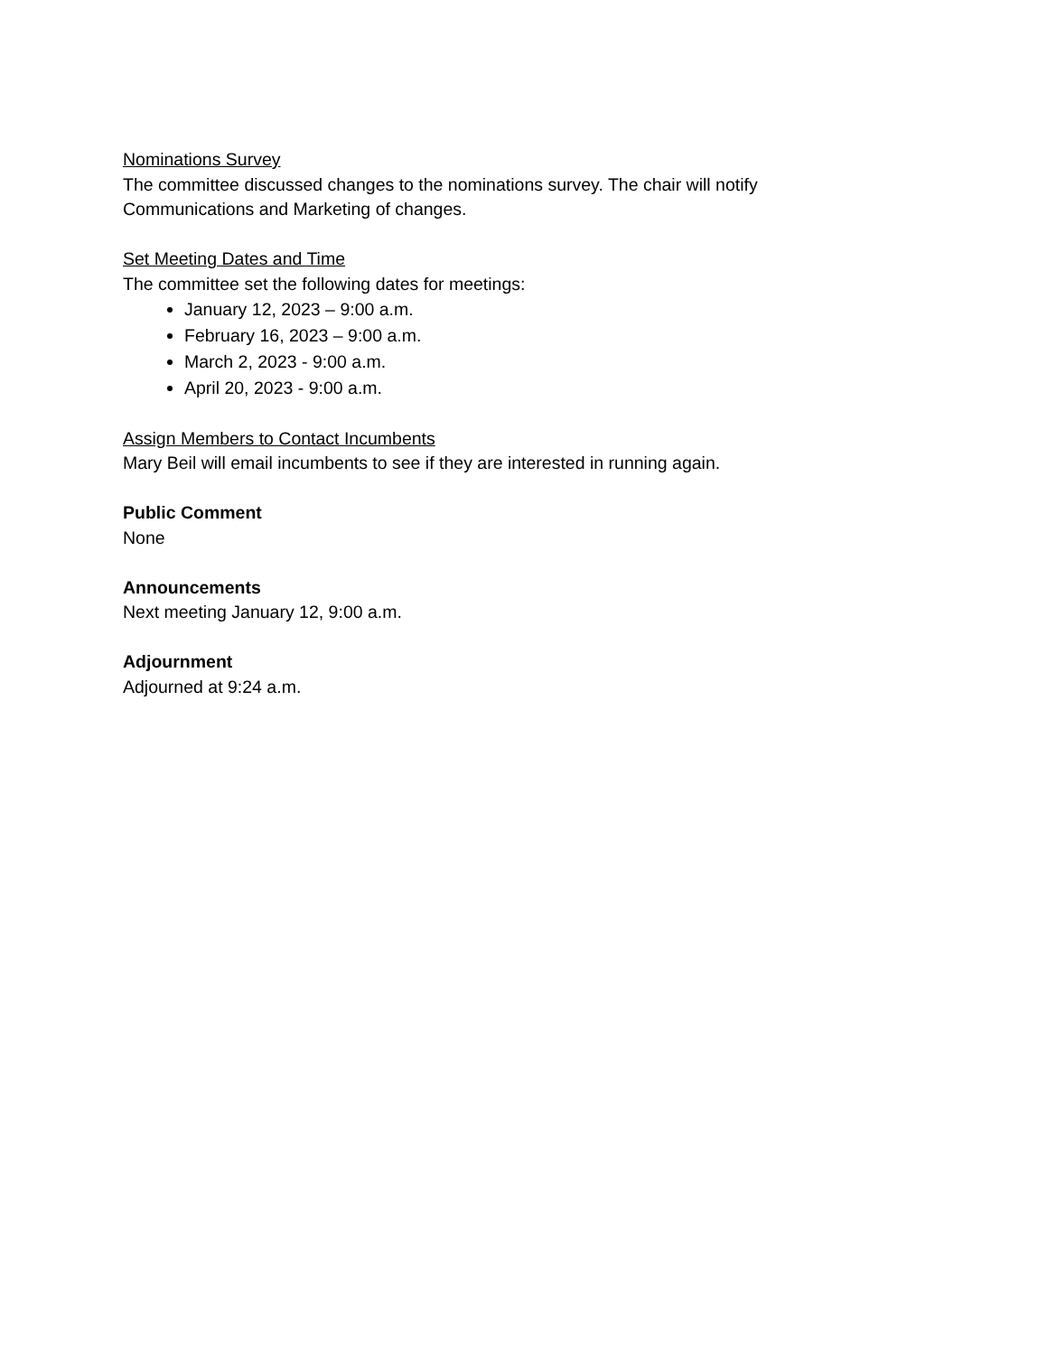Nominations Survey
The committee discussed changes to the nominations survey. The chair will notify
Communications and Marketing of changes.
Set Meeting Dates and Time
The committee set the following dates for meetings:
January 12, 2023 – 9:00 a.m.
February 16, 2023 – 9:00 a.m.
March 2, 2023 - 9:00 a.m.
April 20, 2023 - 9:00 a.m.
Assign Members to Contact Incumbents
Mary Beil will email incumbents to see if they are interested in running again.
Public Comment
None
Announcements
Next meeting January 12, 9:00 a.m.
Adjournment
Adjourned at 9:24 a.m.